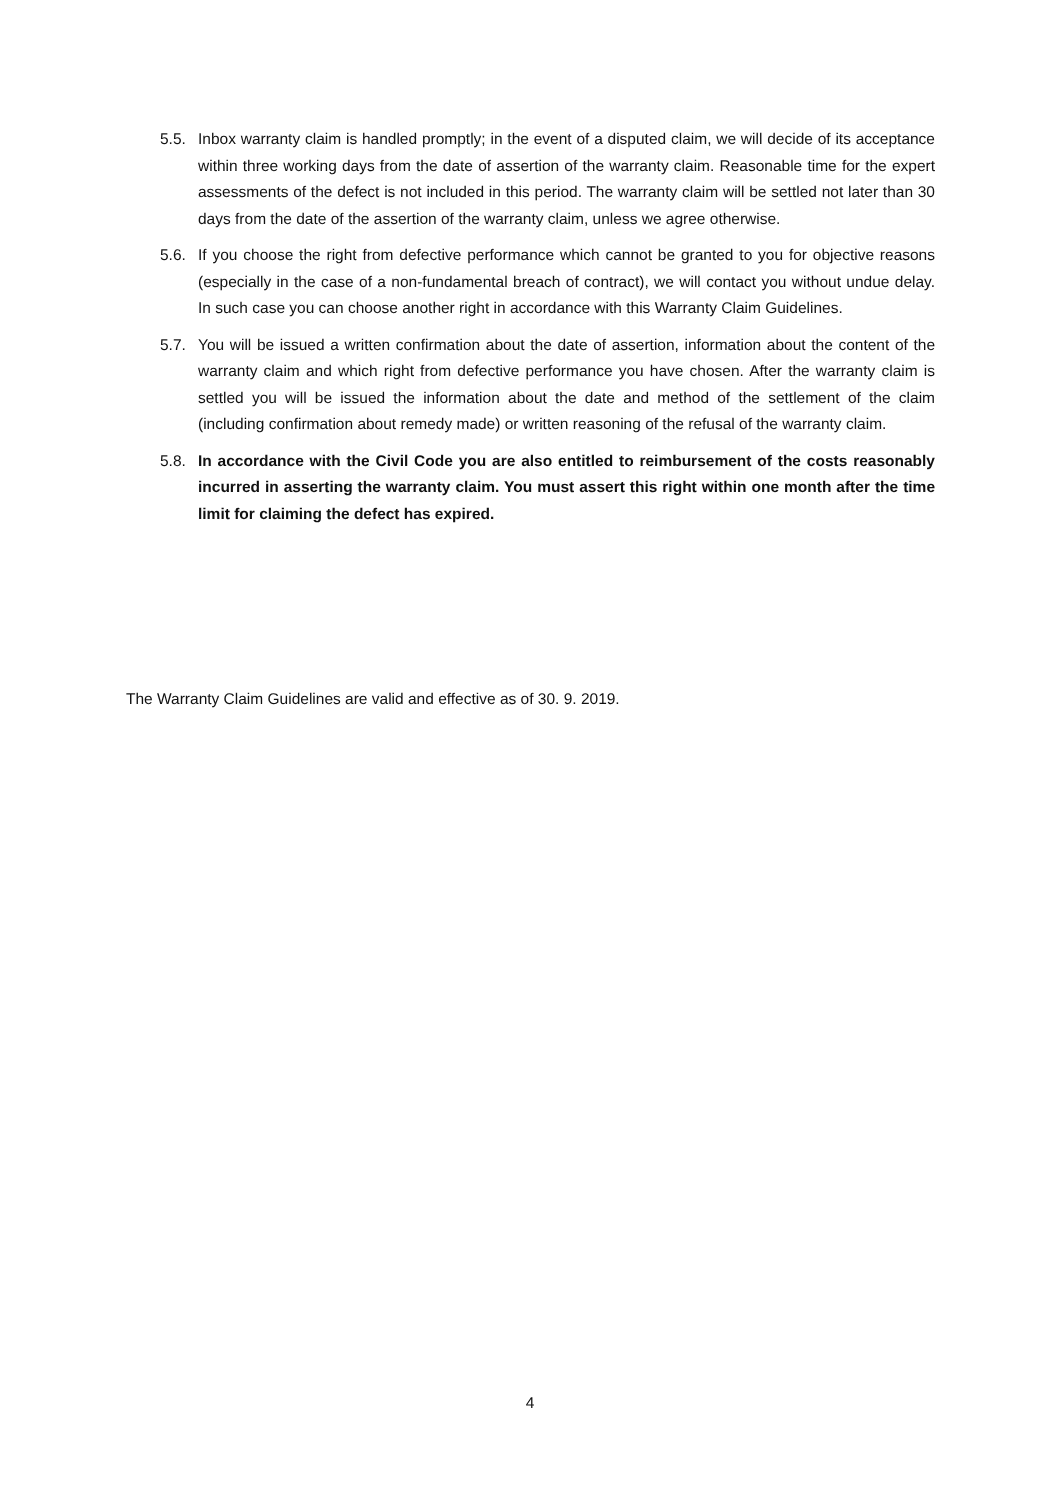5.5. Inbox warranty claim is handled promptly; in the event of a disputed claim, we will decide of its acceptance within three working days from the date of assertion of the warranty claim. Reasonable time for the expert assessments of the defect is not included in this period. The warranty claim will be settled not later than 30 days from the date of the assertion of the warranty claim, unless we agree otherwise.
5.6. If you choose the right from defective performance which cannot be granted to you for objective reasons (especially in the case of a non-fundamental breach of contract), we will contact you without undue delay. In such case you can choose another right in accordance with this Warranty Claim Guidelines.
5.7. You will be issued a written confirmation about the date of assertion, information about the content of the warranty claim and which right from defective performance you have chosen. After the warranty claim is settled you will be issued the information about the date and method of the settlement of the claim (including confirmation about remedy made) or written reasoning of the refusal of the warranty claim.
5.8. In accordance with the Civil Code you are also entitled to reimbursement of the costs reasonably incurred in asserting the warranty claim. You must assert this right within one month after the time limit for claiming the defect has expired.
The Warranty Claim Guidelines are valid and effective as of 30. 9. 2019.
4